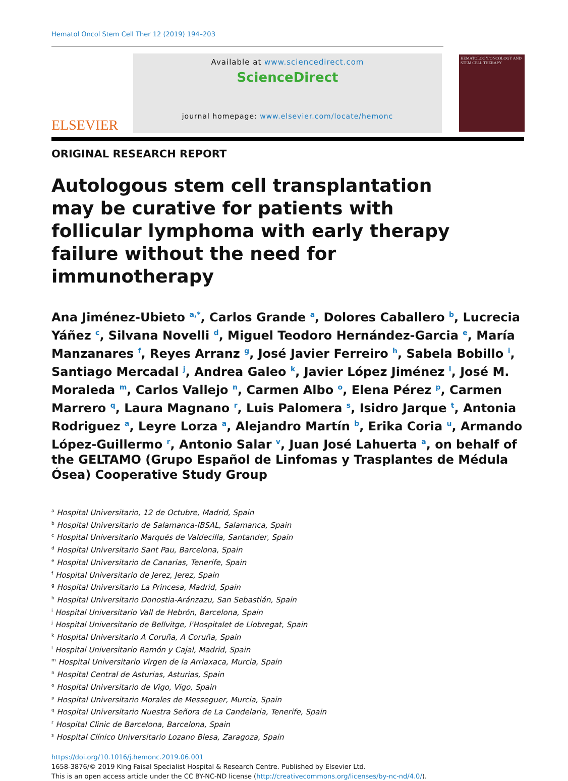HEMATOLOGY/ONCOLOGY AND STEM CELL THERAPY
Hematol Oncol Stem Cell Ther 12 (2019) 194–203
ELSEVIER
Available at www.sciencedirect.com
ScienceDirect
journal homepage: www.elsevier.com/locate/hemonc
ORIGINAL RESEARCH REPORT
Autologous stem cell transplantation may be curative for patients with follicular lymphoma with early therapy failure without the need for immunotherapy
Ana Jiménez-Ubieto <sup>a,*</sup>, Carlos Grande <sup>a</sup>, Dolores Caballero <sup>b</sup>, Lucrecia Yáñez <sup>c</sup>, Silvana Novelli <sup>d</sup>, Miguel Teodoro Hernández-Garcia <sup>e</sup>, María Manzanares <sup>f</sup>, Reyes Arranz <sup>g</sup>, José Javier Ferreiro <sup>h</sup>, Sabela Bobillo <sup>i</sup>, Santiago Mercadal <sup>j</sup>, Andrea Galeo <sup>k</sup>, Javier López Jiménez <sup>l</sup>, José M. Moraleda <sup>m</sup>, Carlos Vallejo <sup>n</sup>, Carmen Albo <sup>o</sup>, Elena Pérez <sup>p</sup>, Carmen Marrero <sup>q</sup>, Laura Magnano <sup>r</sup>, Luis Palomera <sup>s</sup>, Isidro Jarque <sup>t</sup>, Antonia Rodriguez <sup>a</sup>, Leyre Lorza <sup>a</sup>, Alejandro Martín <sup>b</sup>, Erika Coria <sup>u</sup>, Armando López-Guillermo <sup>r</sup>, Antonio Salar <sup>v</sup>, Juan José Lahuerta <sup>a</sup>, on behalf of the GELTAMO (Grupo Español de Linfomas y Trasplantes de Médula Ósea) Cooperative Study Group
<sup>a</sup> Hospital Universitario, 12 de Octubre, Madrid, Spain
<sup>b</sup> Hospital Universitario de Salamanca-IBSAL, Salamanca, Spain
<sup>c</sup> Hospital Universitario Marqués de Valdecilla, Santander, Spain
<sup>d</sup> Hospital Universitario Sant Pau, Barcelona, Spain
<sup>e</sup> Hospital Universitario de Canarias, Tenerife, Spain
<sup>f</sup> Hospital Universitario de Jerez, Jerez, Spain
<sup>g</sup> Hospital Universitario La Princesa, Madrid, Spain
<sup>h</sup> Hospital Universitario Donostia-Aránzazu, San Sebastián, Spain
<sup>i</sup> Hospital Universitario Vall de Hebrón, Barcelona, Spain
<sup>j</sup> Hospital Universitario de Bellvitge, l'Hospitalet de Llobregat, Spain
<sup>k</sup> Hospital Universitario A Coruña, A Coruña, Spain
<sup>l</sup> Hospital Universitario Ramón y Cajal, Madrid, Spain
<sup>m</sup> Hospital Universitario Virgen de la Arriaxaca, Murcia, Spain
<sup>n</sup> Hospital Central de Asturias, Asturias, Spain
<sup>o</sup> Hospital Universitario de Vigo, Vigo, Spain
<sup>p</sup> Hospital Universitario Morales de Messeguer, Murcia, Spain
<sup>q</sup> Hospital Universitario Nuestra Señora de La Candelaria, Tenerife, Spain
<sup>r</sup> Hospital Clinic de Barcelona, Barcelona, Spain
<sup>s</sup> Hospital Clínico Universitario Lozano Blesa, Zaragoza, Spain
https://doi.org/10.1016/j.hemonc.2019.06.001
1658-3876/© 2019 King Faisal Specialist Hospital & Research Centre. Published by Elsevier Ltd.
This is an open access article under the CC BY-NC-ND license (http://creativecommons.org/licenses/by-nc-nd/4.0/).